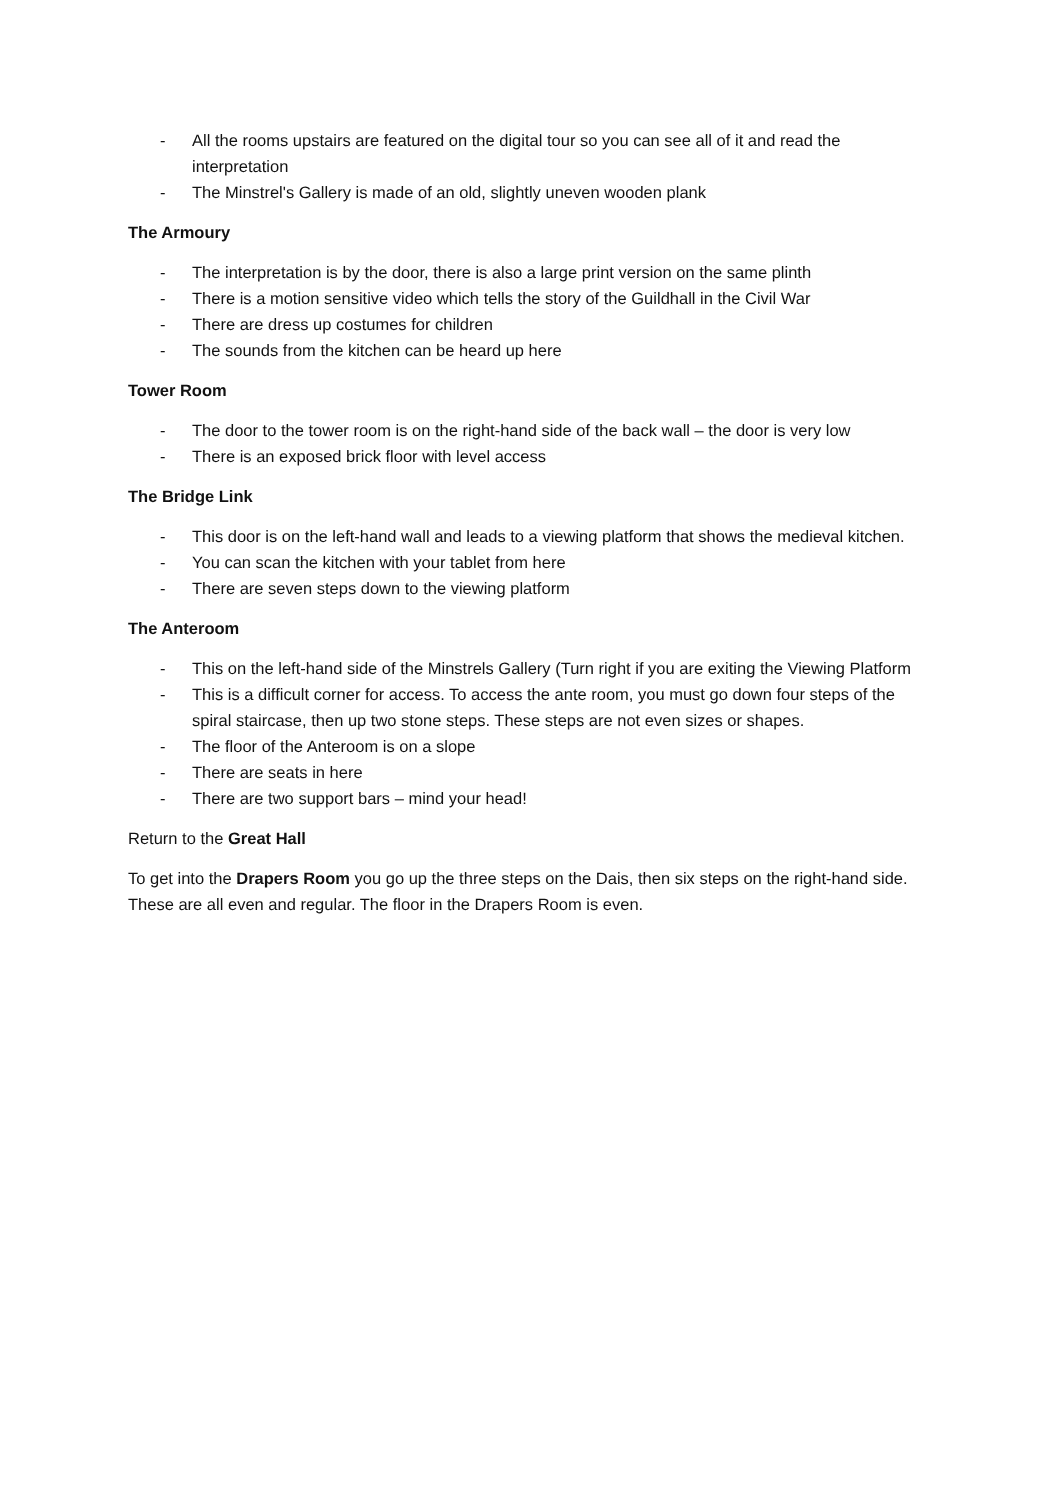- All the rooms upstairs are featured on the digital tour so you can see all of it and read the interpretation
- The Minstrel's Gallery is made of an old, slightly uneven wooden plank
The Armoury
- The interpretation is by the door, there is also a large print version on the same plinth
- There is a motion sensitive video which tells the story of the Guildhall in the Civil War
- There are dress up costumes for children
- The sounds from the kitchen can be heard up here
Tower Room
- The door to the tower room is on the right-hand side of the back wall – the door is very low
- There is an exposed brick floor with level access
The Bridge Link
- This door is on the left-hand wall and leads to a viewing platform that shows the medieval kitchen.
- You can scan the kitchen with your tablet from here
- There are seven steps down to the viewing platform
The Anteroom
- This on the left-hand side of the Minstrels Gallery (Turn right if you are exiting the Viewing Platform
- This is a difficult corner for access. To access the ante room, you must go down four steps of the spiral staircase, then up two stone steps. These steps are not even sizes or shapes.
- The floor of the Anteroom is on a slope
- There are seats in here
- There are two support bars – mind your head!
Return to the Great Hall
To get into the Drapers Room you go up the three steps on the Dais, then six steps on the right-hand side. These are all even and regular. The floor in the Drapers Room is even.